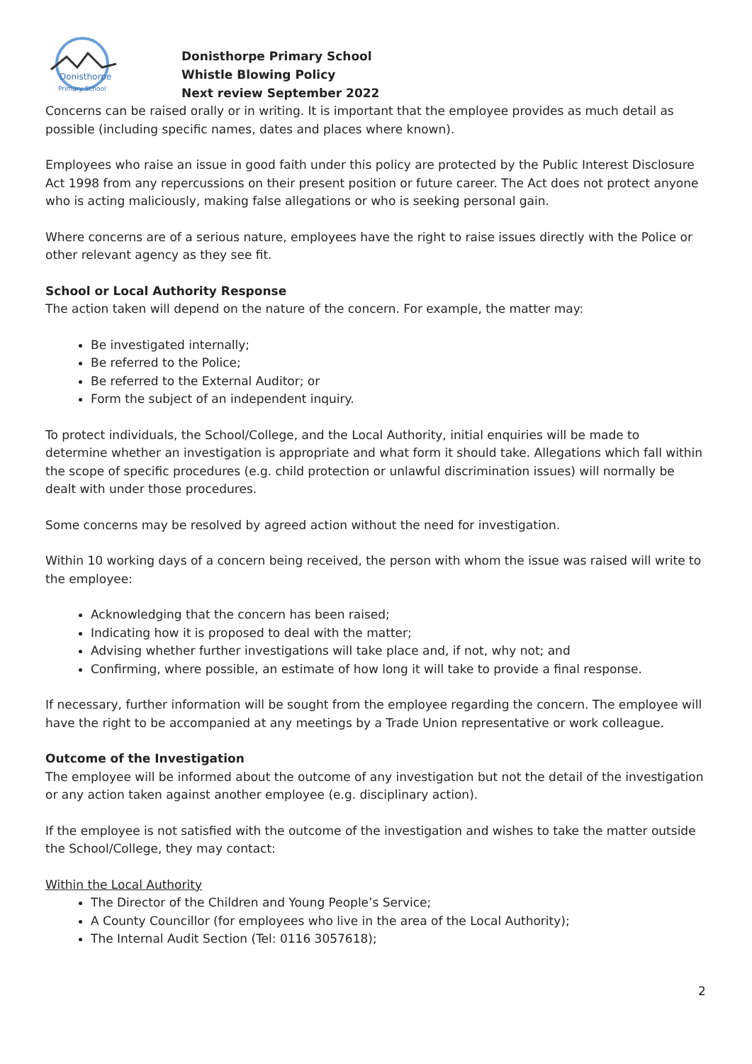Donisthorpe
Primary School
Donisthorpe Primary School
Whistle Blowing Policy
Next review September 2022
Concerns can be raised orally or in writing. It is important that the employee provides as much detail as possible (including specific names, dates and places where known).
Employees who raise an issue in good faith under this policy are protected by the Public Interest Disclosure Act 1998 from any repercussions on their present position or future career. The Act does not protect anyone who is acting maliciously, making false allegations or who is seeking personal gain.
Where concerns are of a serious nature, employees have the right to raise issues directly with the Police or other relevant agency as they see fit.
School or Local Authority Response
The action taken will depend on the nature of the concern. For example, the matter may:
Be investigated internally;
Be referred to the Police;
Be referred to the External Auditor; or
Form the subject of an independent inquiry.
To protect individuals, the School/College, and the Local Authority, initial enquiries will be made to determine whether an investigation is appropriate and what form it should take. Allegations which fall within the scope of specific procedures (e.g. child protection or unlawful discrimination issues) will normally be dealt with under those procedures.
Some concerns may be resolved by agreed action without the need for investigation.
Within 10 working days of a concern being received, the person with whom the issue was raised will write to the employee:
Acknowledging that the concern has been raised;
Indicating how it is proposed to deal with the matter;
Advising whether further investigations will take place and, if not, why not; and
Confirming, where possible, an estimate of how long it will take to provide a final response.
If necessary, further information will be sought from the employee regarding the concern. The employee will have the right to be accompanied at any meetings by a Trade Union representative or work colleague.
Outcome of the Investigation
The employee will be informed about the outcome of any investigation but not the detail of the investigation or any action taken against another employee (e.g. disciplinary action).
If the employee is not satisfied with the outcome of the investigation and wishes to take the matter outside the School/College, they may contact:
Within the Local Authority
The Director of the Children and Young People’s Service;
A County Councillor (for employees who live in the area of the Local Authority);
The Internal Audit Section (Tel: 0116 3057618);
2